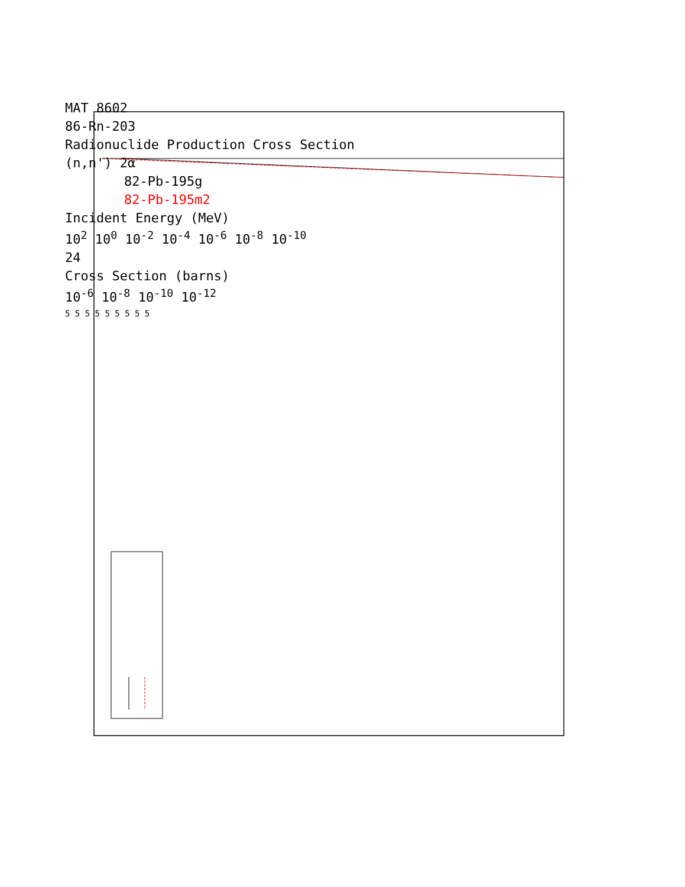MAT 8602
86-Rn-203
Radionuclide Production Cross Section
(n,n') 2α
82-Pb-195g
82-Pb-195m2
Incident Energy (MeV)
10<sup>2</sup> 10<sup>0</sup> 10<sup>-2</sup> 10<sup>-4</sup> 10<sup>-6</sup> 10<sup>-8</sup> 10<sup>-10</sup>
24
Cross Section (barns)
10<sup>-6</sup> 10<sup>-8</sup> 10<sup>-10</sup> 10<sup>-12</sup>
5 5 5 5 5 5 5 5 5